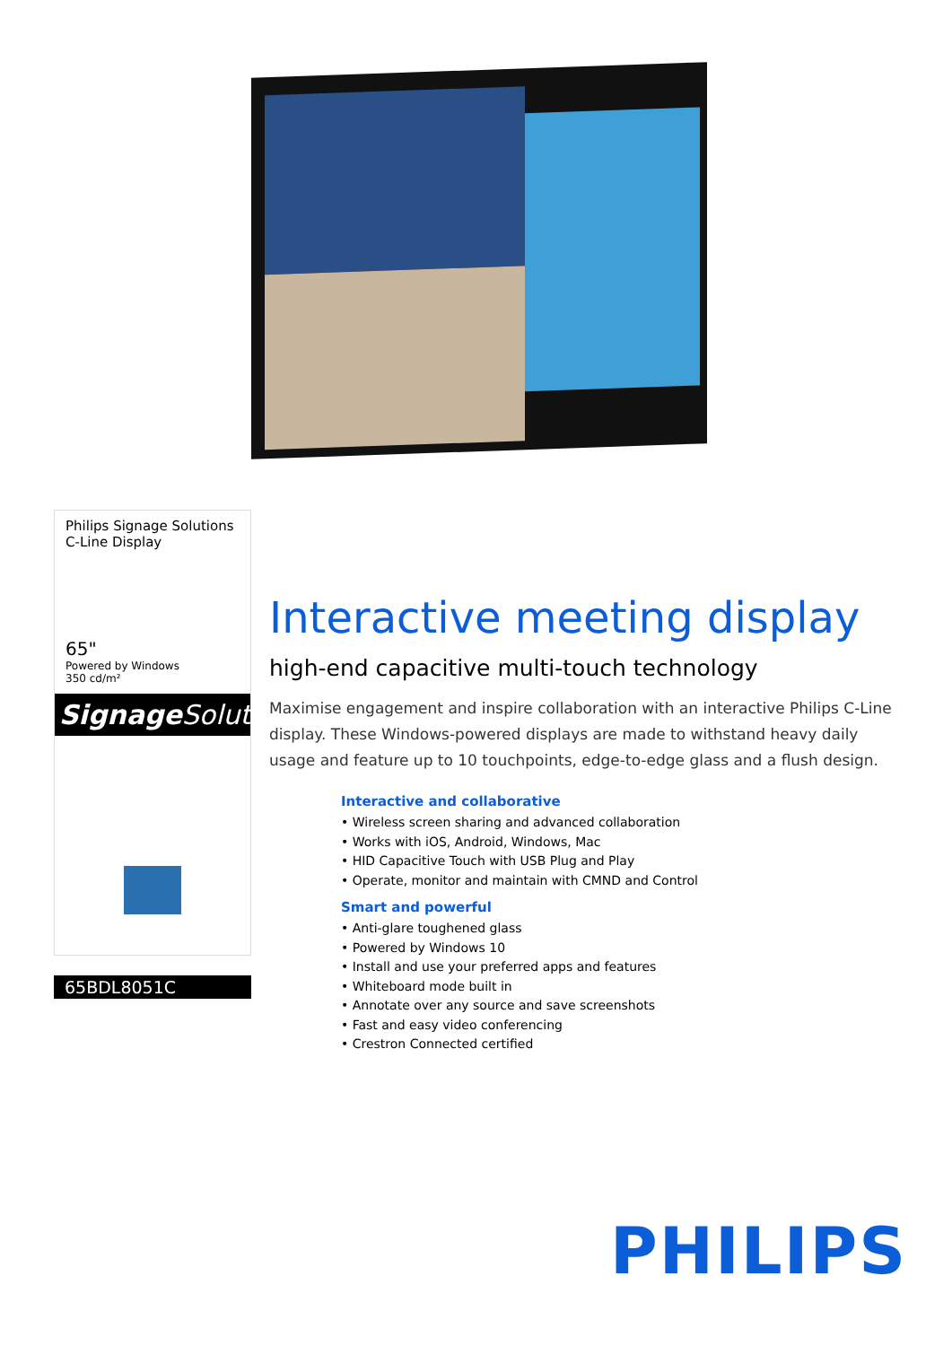Philips Signage Solutions
C-Line Display
65"
Powered by Windows
350 cd/m²
Signage Solutions
65BDL8051C
Interactive meeting display
high-end capacitive multi-touch technology
Maximise engagement and inspire collaboration with an interactive Philips C-Line display. These Windows-powered displays are made to withstand heavy daily usage and feature up to 10 touchpoints, edge-to-edge glass and a flush design.
Interactive and collaborative
• Wireless screen sharing and advanced collaboration
• Works with iOS, Android, Windows, Mac
• HID Capacitive Touch with USB Plug and Play
• Operate, monitor and maintain with CMND and Control
Smart and powerful
• Anti-glare toughened glass
• Powered by Windows 10
• Install and use your preferred apps and features
• Whiteboard mode built in
• Annotate over any source and save screenshots
• Fast and easy video conferencing
• Crestron Connected certified
PHILIPS